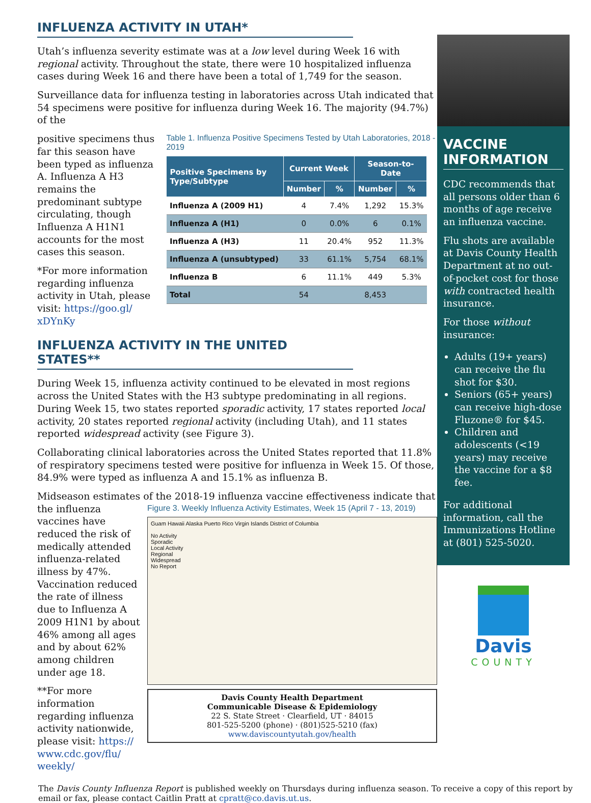INFLUENZA ACTIVITY IN UTAH*
Utah’s influenza severity estimate was at a low level during Week 16 with regional activity. Throughout the state, there were 10 hospitalized influenza cases during Week 16 and there have been a total of 1,749 for the season.
Surveillance data for influenza testing in laboratories across Utah indicated that 54 specimens were positive for influenza during Week 16. The majority (94.7%) of the
positive specimens thus far this season have been typed as influenza A. Influenza A H3 remains the predominant subtype circulating, though Influenza A H1N1 accounts for the most cases this season.
*For more information regarding influenza activity in Utah, please visit: https://goo.gl/ xDYnKy
Table 1. Influenza Positive Specimens Tested by Utah Laboratories, 2018 - 2019
| Positive Specimens by Type/Subtype | Current Week | | Season-to-Date | |
| --- | --- | --- | --- | --- |
| | Number | % | Number | % |
| Influenza A (2009 H1) | 4 | 7.4% | 1,292 | 15.3% |
| Influenza A (H1) | 0 | 0.0% | 6 | 0.1% |
| Influenza A (H3) | 11 | 20.4% | 952 | 11.3% |
| Influenza A (unsubtyped) | 33 | 61.1% | 5,754 | 68.1% |
| Influenza B | 6 | 11.1% | 449 | 5.3% |
| Total | 54 | | 8,453 | |
INFLUENZA ACTIVITY IN THE UNITED STATES**
During Week 15, influenza activity continued to be elevated in most regions across the United States with the H3 subtype predominating in all regions. During Week 15, two states reported sporadic activity, 17 states reported local activity, 20 states reported regional activity (including Utah), and 11 states reported widespread activity (see Figure 3).
Collaborating clinical laboratories across the United States reported that 11.8% of respiratory specimens tested were positive for influenza in Week 15. Of those, 84.9% were typed as influenza A and 15.1% as influenza B.
Midseason estimates of the 2018-19 influenza vaccine effectiveness indicate that
the influenza vaccines have reduced the risk of medically attended influenza-related illness by 47%. Vaccination reduced the rate of illness due to Influenza A 2009 H1N1 by about 46% among all ages and by about 62% among children under age 18.
**For more information regarding influenza activity nationwide, please visit: https:// www.cdc.gov/flu/ weekly/
Figure 3. Weekly Influenza Activity Estimates, Week 15 (April 7 - 13, 2019)
Guam Hawaii Alaska Puerto Rico Virgin Islands District of Columbia
No Activity
Sporadic
Local Activity
Regional
Widespread
No Report
Davis County Health Department
Communicable Disease & Epidemiology
22 S. State Street · Clearfield, UT · 84015
801-525-5200 (phone) · (801)525-5210 (fax)
www.daviscountyutah.gov/health
VACCINE INFORMATION
CDC recommends that all persons older than 6 months of age receive an influenza vaccine.
Flu shots are available at Davis County Health Department at no out-of-pocket cost for those with contracted health insurance.
For those without insurance:
Adults (19+ years) can receive the flu shot for $30.
Seniors (65+ years) can receive high-dose Fluzone® for $45.
Children and adolescents (<19 years) may receive the vaccine for a $8 fee.
For additional information, call the Immunizations Hotline at (801) 525-5020.
Davis
COUNTY
The Davis County Influenza Report is published weekly on Thursdays during influenza season. To receive a copy of this report by email or fax, please contact Caitlin Pratt at cpratt@co.davis.ut.us.